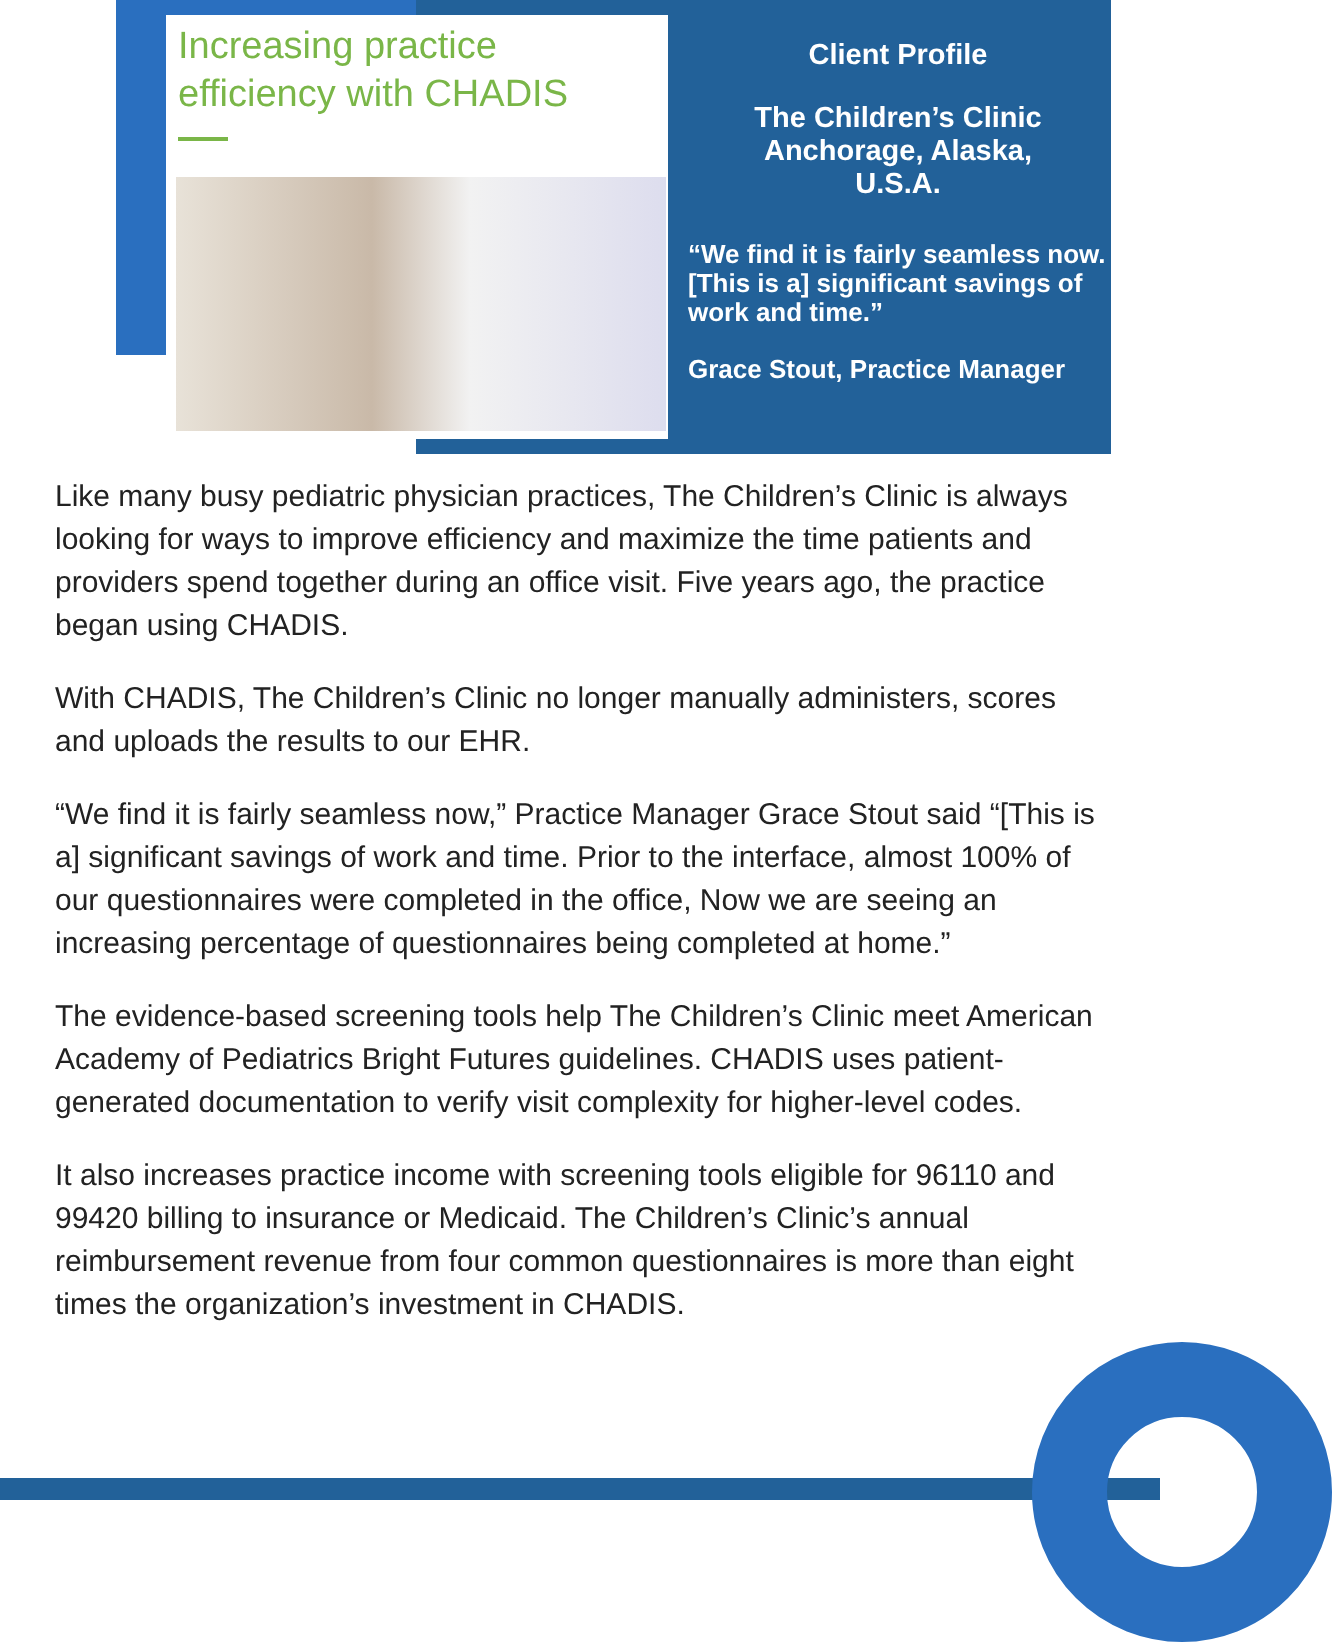Increasing practice efficiency with CHADIS
Client Profile
The Children’s Clinic
Anchorage, Alaska,
U.S.A.
“We find it is fairly seamless now. [This is a] significant savings of work and time.”
Grace Stout, Practice Manager
Like many busy pediatric physician practices, The Children’s Clinic is always looking for ways to improve efficiency and maximize the time patients and providers spend together during an office visit. Five years ago, the practice began using CHADIS.
With CHADIS, The Children’s Clinic no longer manually administers, scores and uploads the results to our EHR.
“We find it is fairly seamless now,” Practice Manager Grace Stout said “[This is a] significant savings of work and time. Prior to the interface, almost 100% of our questionnaires were completed in the office, Now we are seeing an increasing percentage of questionnaires being completed at home.”
The evidence-based screening tools help The Children’s Clinic meet American Academy of Pediatrics Bright Futures guidelines. CHADIS uses patient-generated documentation to verify visit complexity for higher-level codes.
It also increases practice income with screening tools eligible for 96110 and 99420 billing to insurance or Medicaid. The Children’s Clinic’s annual reimbursement revenue from four common questionnaires is more than eight times the organization’s investment in CHADIS.